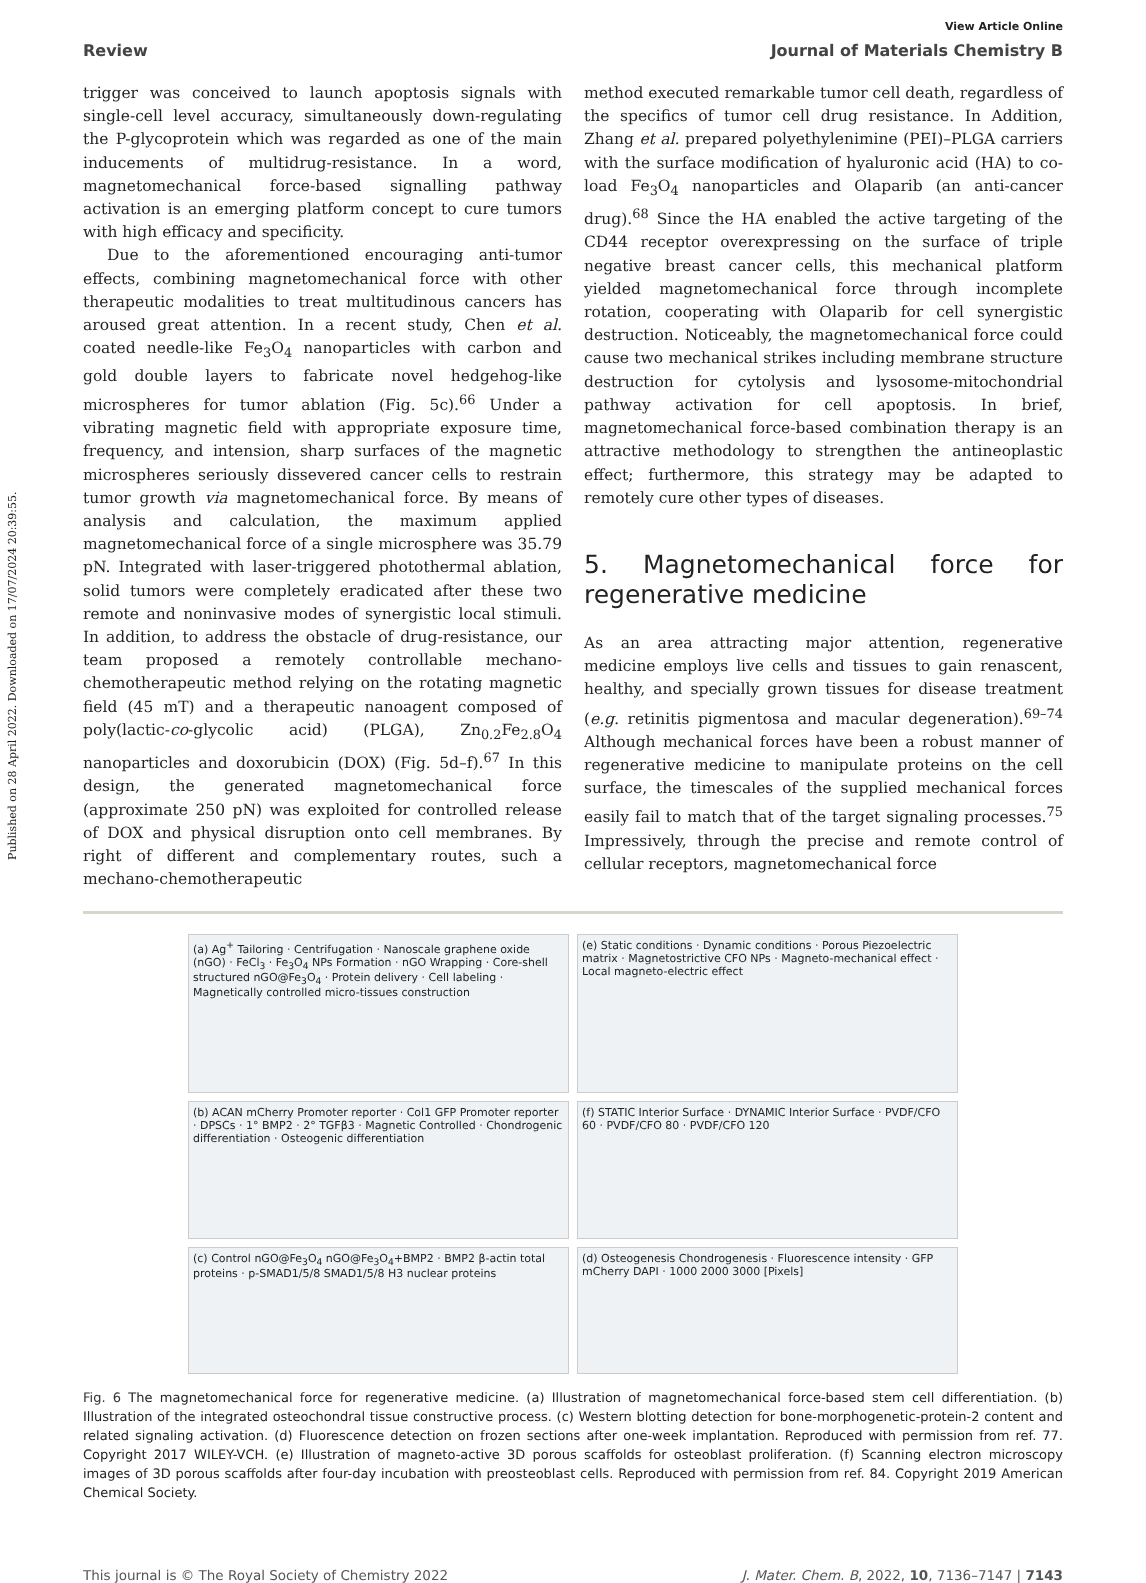Published on 28 April 2022. Downloaded on 17/07/2024 20:39:55.
View Article Online
Review Journal of Materials Chemistry B
trigger was conceived to launch apoptosis signals with single-cell level accuracy, simultaneously down-regulating the P-glycoprotein which was regarded as one of the main inducements of multidrug-resistance. In a word, magnetomechanical force-based signalling pathway activation is an emerging platform concept to cure tumors with high efficacy and specificity.
Due to the aforementioned encouraging anti-tumor effects, combining magnetomechanical force with other therapeutic modalities to treat multitudinous cancers has aroused great attention. In a recent study, Chen et al. coated needle-like Fe<sub>3</sub>O<sub>4</sub> nanoparticles with carbon and gold double layers to fabricate novel hedgehog-like microspheres for tumor ablation (Fig. 5c).<sup>66</sup> Under a vibrating magnetic field with appropriate exposure time, frequency, and intension, sharp surfaces of the magnetic microspheres seriously dissevered cancer cells to restrain tumor growth via magnetomechanical force. By means of analysis and calculation, the maximum applied magnetomechanical force of a single microsphere was 35.79 pN. Integrated with laser-triggered photothermal ablation, solid tumors were completely eradicated after these two remote and noninvasive modes of synergistic local stimuli. In addition, to address the obstacle of drug-resistance, our team proposed a remotely controllable mechano-chemotherapeutic method relying on the rotating magnetic field (45 mT) and a therapeutic nanoagent composed of poly(lactic-co-glycolic acid) (PLGA), Zn<sub>0.2</sub>Fe<sub>2.8</sub>O<sub>4</sub> nanoparticles and doxorubicin (DOX) (Fig. 5d–f).<sup>67</sup> In this design, the generated magnetomechanical force (approximate 250 pN) was exploited for controlled release of DOX and physical disruption onto cell membranes. By right of different and complementary routes, such a mechano-chemotherapeutic
method executed remarkable tumor cell death, regardless of the specifics of tumor cell drug resistance. In Addition, Zhang et al. prepared polyethylenimine (PEI)–PLGA carriers with the surface modification of hyaluronic acid (HA) to co-load Fe<sub>3</sub>O<sub>4</sub> nanoparticles and Olaparib (an anti-cancer drug).<sup>68</sup> Since the HA enabled the active targeting of the CD44 receptor overexpressing on the surface of triple negative breast cancer cells, this mechanical platform yielded magnetomechanical force through incomplete rotation, cooperating with Olaparib for cell synergistic destruction. Noticeably, the magnetomechanical force could cause two mechanical strikes including membrane structure destruction for cytolysis and lysosome-mitochondrial pathway activation for cell apoptosis. In brief, magnetomechanical force-based combination therapy is an attractive methodology to strengthen the antineoplastic effect; furthermore, this strategy may be adapted to remotely cure other types of diseases.
5. Magnetomechanical force for regenerative medicine
As an area attracting major attention, regenerative medicine employs live cells and tissues to gain renascent, healthy, and specially grown tissues for disease treatment (e.g. retinitis pigmentosa and macular degeneration).<sup>69–74</sup> Although mechanical forces have been a robust manner of regenerative medicine to manipulate proteins on the cell surface, the timescales of the supplied mechanical forces easily fail to match that of the target signaling processes.<sup>75</sup> Impressively, through the precise and remote control of cellular receptors, magnetomechanical force
(a) Ag<sup>+</sup> Tailoring · Centrifugation · Nanoscale graphene oxide (nGO) · FeCl<sub>3</sub> · Fe<sub>3</sub>O<sub>4</sub> NPs Formation · nGO Wrapping · Core-shell structured nGO@Fe<sub>3</sub>O<sub>4</sub> · Protein delivery · Cell labeling · Magnetically controlled micro-tissues construction
(e) Static conditions · Dynamic conditions · Porous Piezoelectric matrix · Magnetostrictive CFO NPs · Magneto-mechanical effect · Local magneto-electric effect
(b) ACAN mCherry Promoter reporter · Col1 GFP Promoter reporter · DPSCs · 1° BMP2 · 2° TGFβ3 · Magnetic Controlled · Chondrogenic differentiation · Osteogenic differentiation
(f) STATIC Interior Surface · DYNAMIC Interior Surface · PVDF/CFO 60 · PVDF/CFO 80 · PVDF/CFO 120
(c) Control nGO@Fe<sub>3</sub>O<sub>4</sub> nGO@Fe<sub>3</sub>O<sub>4</sub>+BMP2 · BMP2 β-actin total proteins · p-SMAD1/5/8 SMAD1/5/8 H3 nuclear proteins
(d) Osteogenesis Chondrogenesis · Fluorescence intensity · GFP mCherry DAPI · 1000 2000 3000 [Pixels]
Fig. 6 The magnetomechanical force for regenerative medicine. (a) Illustration of magnetomechanical force-based stem cell differentiation. (b) Illustration of the integrated osteochondral tissue constructive process. (c) Western blotting detection for bone-morphogenetic-protein-2 content and related signaling activation. (d) Fluorescence detection on frozen sections after one-week implantation. Reproduced with permission from ref. 77. Copyright 2017 WILEY-VCH. (e) Illustration of magneto-active 3D porous scaffolds for osteoblast proliferation. (f) Scanning electron microscopy images of 3D porous scaffolds after four-day incubation with preosteoblast cells. Reproduced with permission from ref. 84. Copyright 2019 American Chemical Society.
This journal is © The Royal Society of Chemistry 2022 J. Mater. Chem. B, 2022, 10, 7136–7147 | 7143